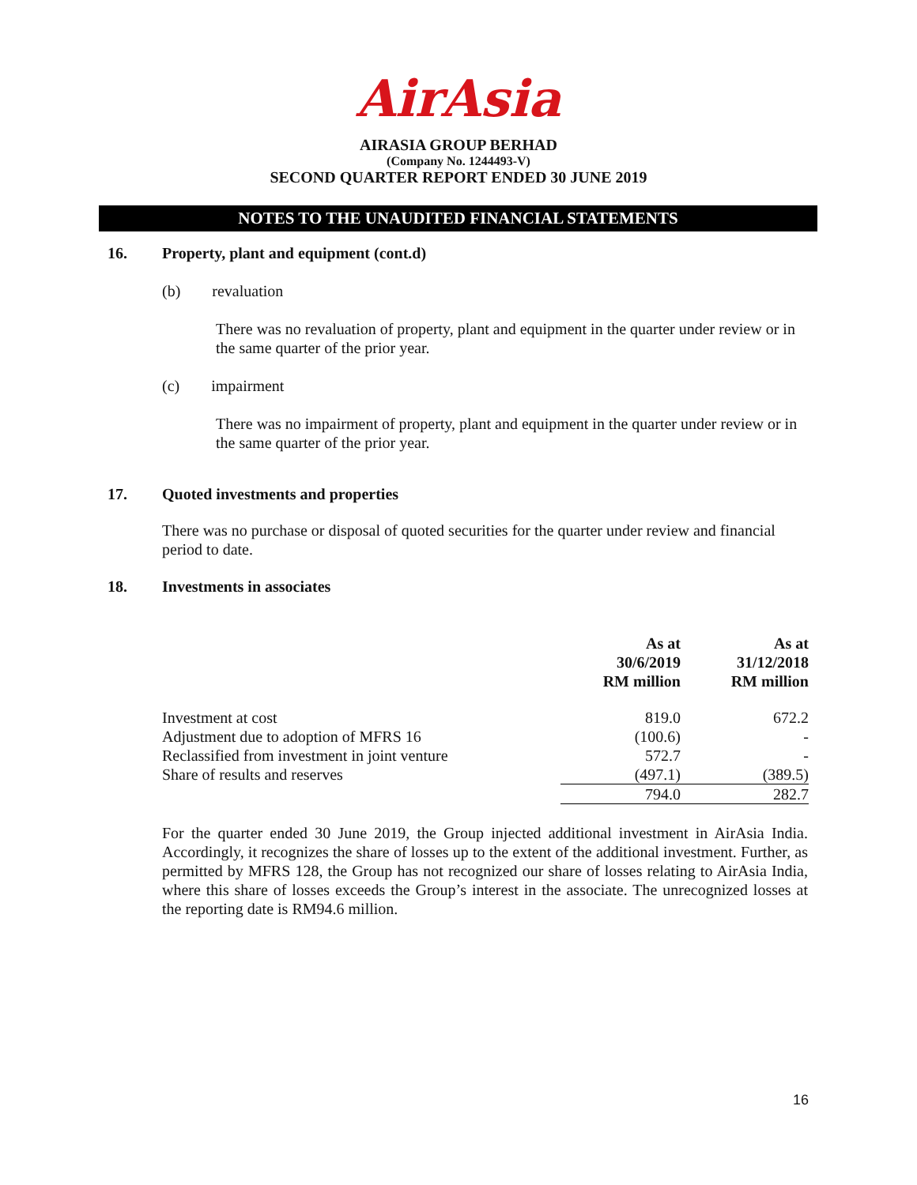AirAsia
AIRASIA GROUP BERHAD
(Company No. 1244493-V)
SECOND QUARTER REPORT ENDED 30 JUNE 2019
NOTES TO THE UNAUDITED FINANCIAL STATEMENTS
16. Property, plant and equipment (cont.d)
(b) revaluation
There was no revaluation of property, plant and equipment in the quarter under review or in the same quarter of the prior year.
(c) impairment
There was no impairment of property, plant and equipment in the quarter under review or in the same quarter of the prior year.
17. Quoted investments and properties
There was no purchase or disposal of quoted securities for the quarter under review and financial period to date.
18. Investments in associates
| | As at 30/6/2019 RM million | As at 31/12/2018 RM million |
| --- | --- | --- |
| Investment at cost | 819.0 | 672.2 |
| Adjustment due to adoption of MFRS 16 | (100.6) | - |
| Reclassified from investment in joint venture | 572.7 | - |
| Share of results and reserves | (497.1) | (389.5) |
| | 794.0 | 282.7 |
For the quarter ended 30 June 2019, the Group injected additional investment in AirAsia India. Accordingly, it recognizes the share of losses up to the extent of the additional investment. Further, as permitted by MFRS 128, the Group has not recognized our share of losses relating to AirAsia India, where this share of losses exceeds the Group’s interest in the associate. The unrecognized losses at the reporting date is RM94.6 million.
16